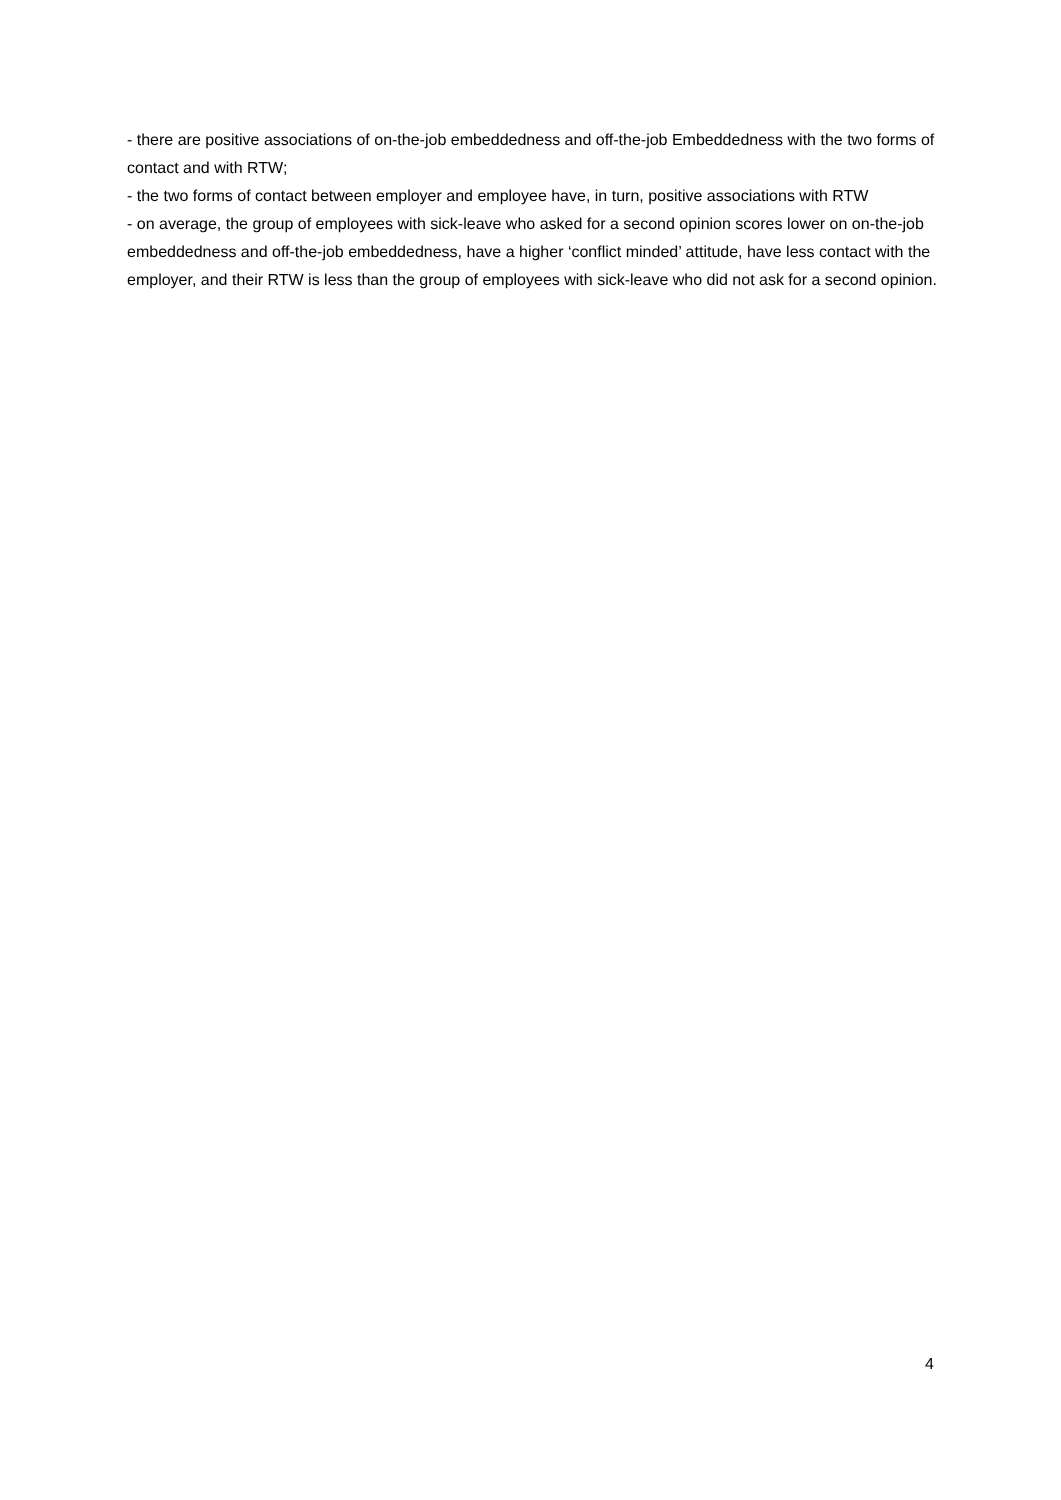- there are positive associations of on-the-job embeddedness and off-the-job Embeddedness with the two forms of contact and with RTW;
- the two forms of contact between employer and employee have, in turn, positive associations with RTW
- on average, the group of employees with sick-leave who asked for a second opinion scores lower on on-the-job embeddedness and off-the-job embeddedness, have a higher ‘conflict minded’ attitude, have less contact with the employer, and their RTW is less than the group of employees with sick-leave who did not ask for a second opinion.
4